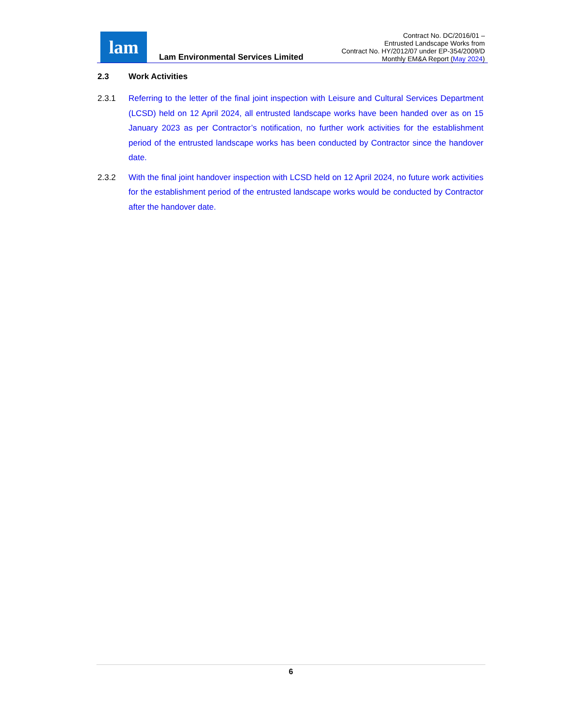lam
Lam Environmental Services Limited
Contract No. DC/2016/01 –
Entrusted Landscape Works from
Contract No. HY/2012/07 under EP-354/2009/D
Monthly EM&A Report (May 2024)
2.3 Work Activities
2.3.1 Referring to the letter of the final joint inspection with Leisure and Cultural Services Department (LCSD) held on 12 April 2024, all entrusted landscape works have been handed over as on 15 January 2023 as per Contractor’s notification, no further work activities for the establishment period of the entrusted landscape works has been conducted by Contractor since the handover date.
2.3.2 With the final joint handover inspection with LCSD held on 12 April 2024, no future work activities for the establishment period of the entrusted landscape works would be conducted by Contractor after the handover date.
6